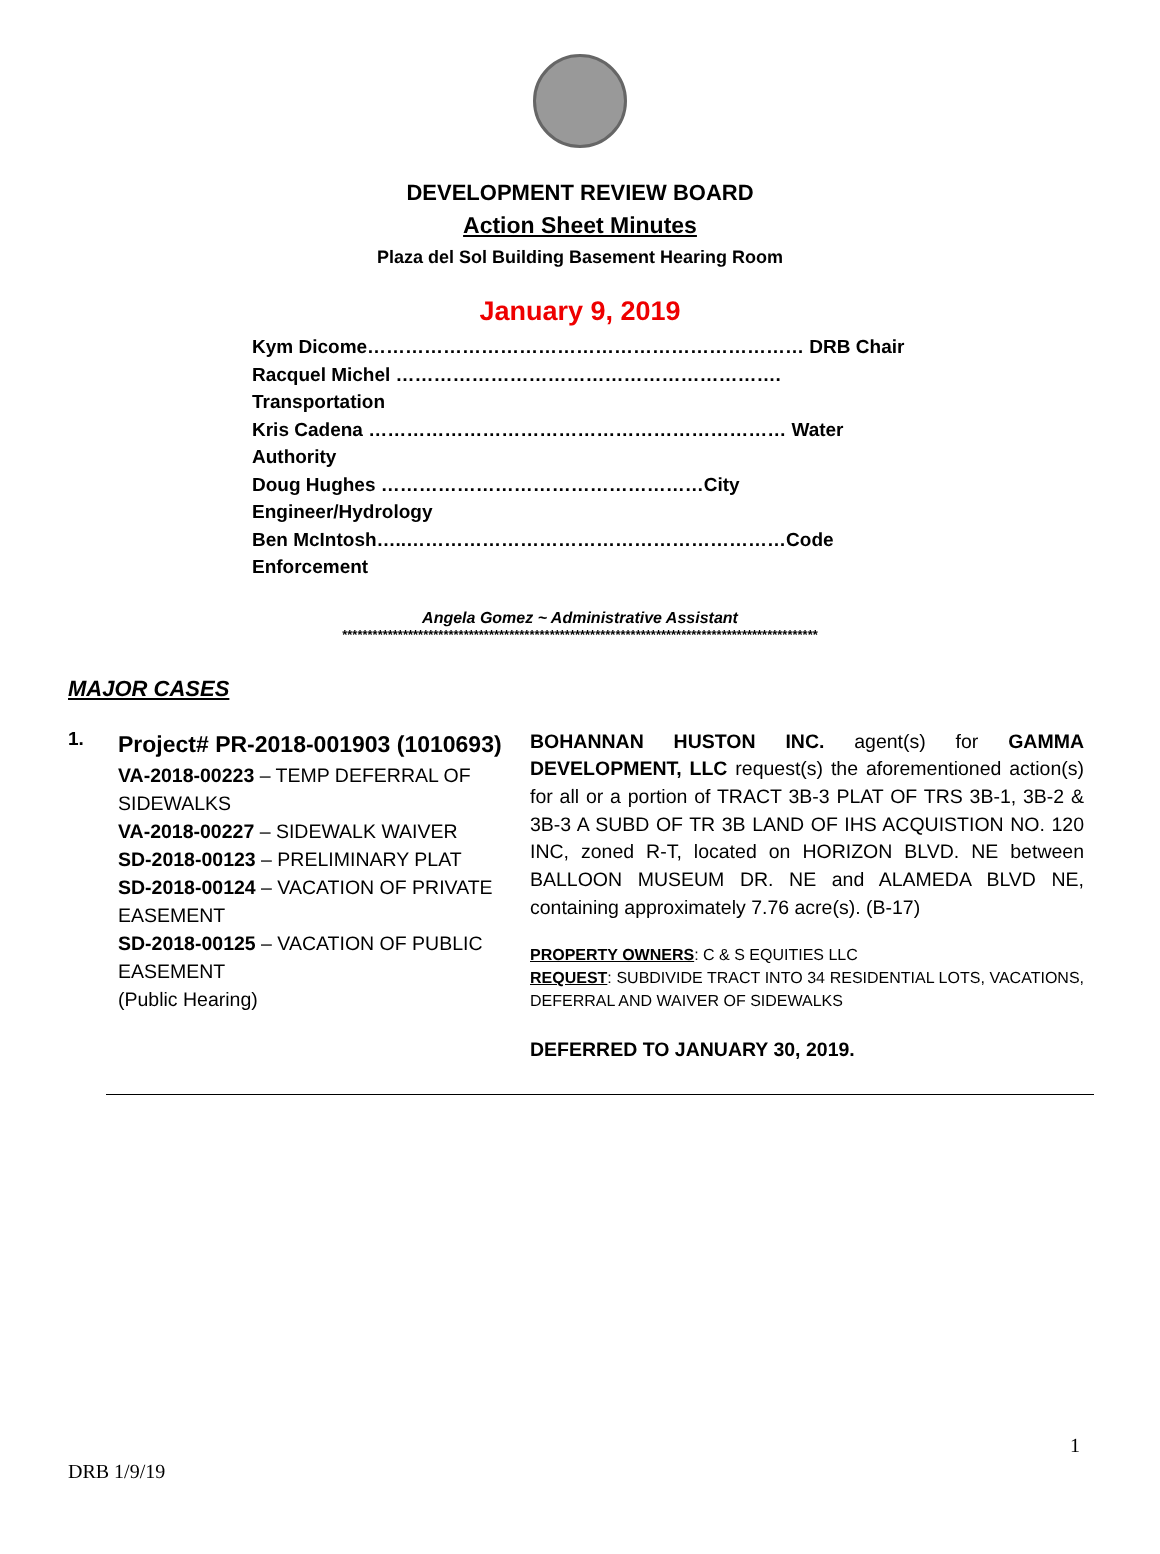DEVELOPMENT REVIEW BOARD
Action Sheet Minutes
Plaza del Sol Building Basement Hearing Room
January 9, 2019
Kym Dicome…………………………………………………………… DRB Chair
Racquel Michel ……………………………………………………. Transportation
Kris Cadena ………………………………………………………… Water Authority
Doug Hughes ……………………………………………City Engineer/Hydrology
Ben McIntosh…..……………………………………………………Code Enforcement
Angela Gomez ~ Administrative Assistant
**********************************************************************************************
MAJOR CASES
1.
Project# PR-2018-001903 (1010693)
VA-2018-00223 – TEMP DEFERRAL OF SIDEWALKS
VA-2018-00227 – SIDEWALK WAIVER
SD-2018-00123 – PRELIMINARY PLAT
SD-2018-00124 – VACATION OF PRIVATE EASEMENT
SD-2018-00125 – VACATION OF PUBLIC EASEMENT
(Public Hearing)
BOHANNAN HUSTON INC. agent(s) for GAMMA DEVELOPMENT, LLC request(s) the aforementioned action(s) for all or a portion of TRACT 3B-3 PLAT OF TRS 3B-1, 3B-2 & 3B-3 A SUBD OF TR 3B LAND OF IHS ACQUISTION NO. 120 INC, zoned R-T, located on HORIZON BLVD. NE between BALLOON MUSEUM DR. NE and ALAMEDA BLVD NE, containing approximately 7.76 acre(s). (B-17)
PROPERTY OWNERS: C & S EQUITIES LLC
REQUEST: SUBDIVIDE TRACT INTO 34 RESIDENTIAL LOTS, VACATIONS, DEFERRAL AND WAIVER OF SIDEWALKS
DEFERRED TO JANUARY 30, 2019.
1
DRB 1/9/19